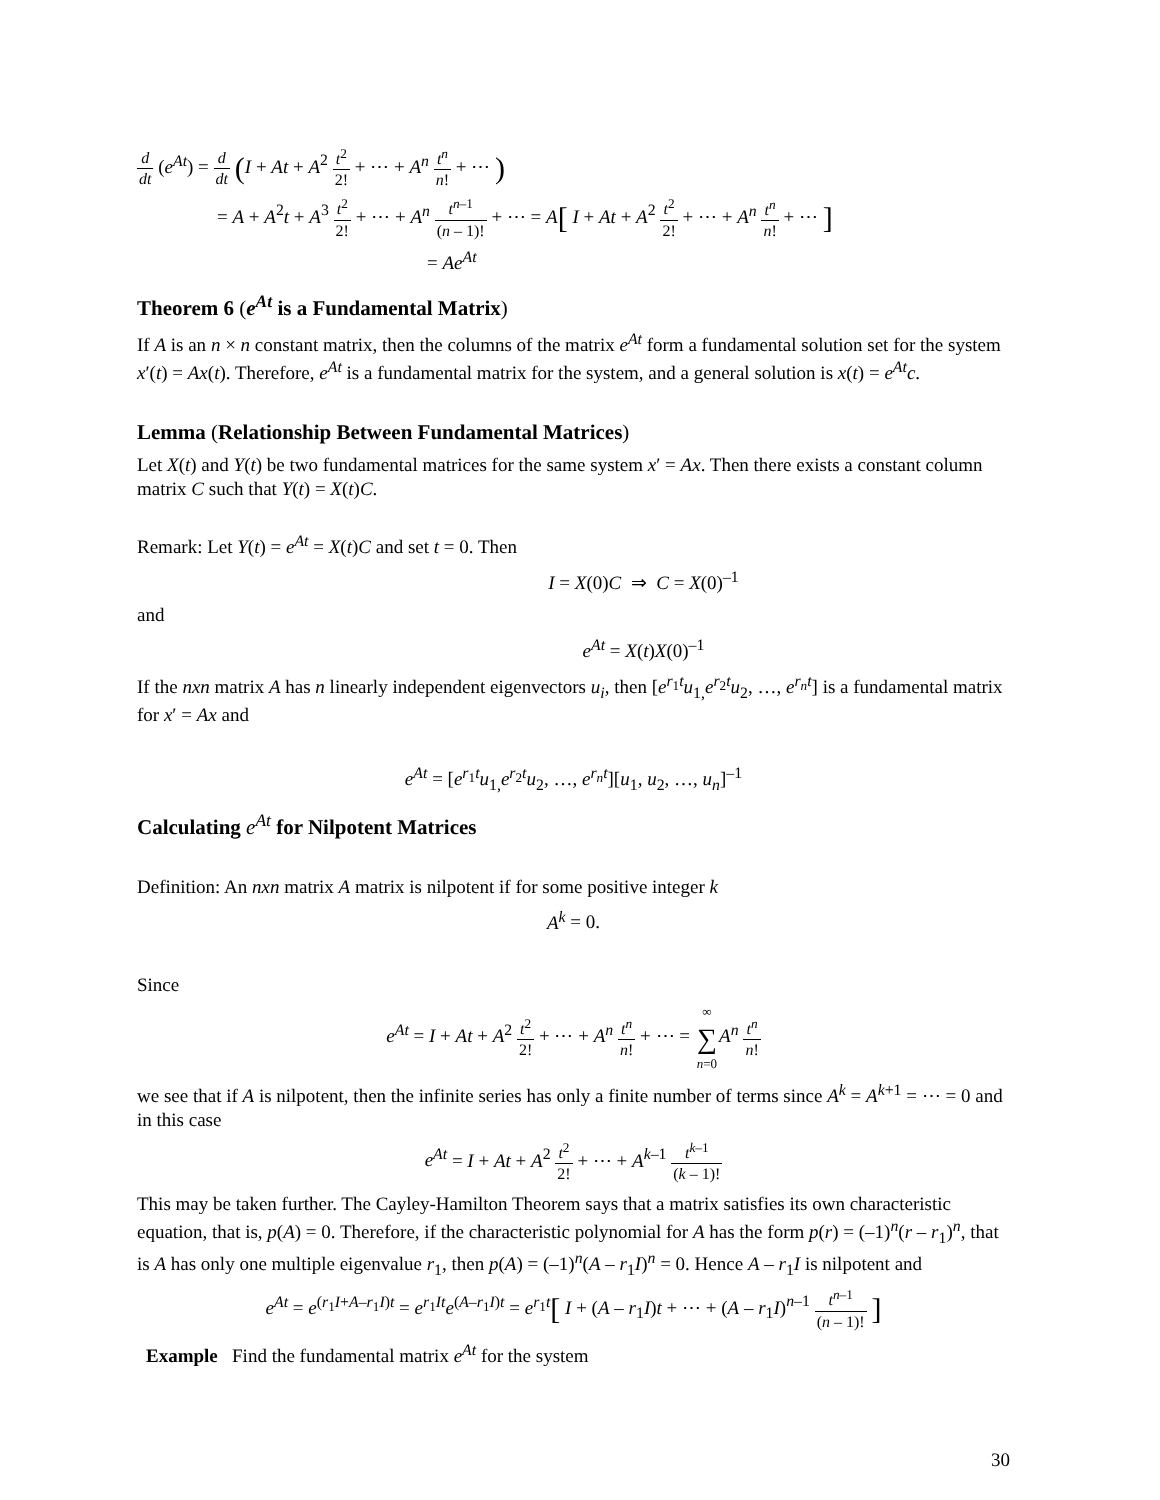ddt (e<sup>At</sup>) = d dt (I + At + A<sup>2</sup> t<sup>2</sup> 2! + ⋯ + A<sup>n</sup> t<sup>n</sup> n! + ⋯ )
= A + A<sup>2</sup>t + A<sup>3</sup> t<sup>2</sup> 2! + ⋯ + A<sup>n</sup> t<sup>n–1</sup> (n – 1)! + ⋯ = A[ I + At + A<sup>2</sup> t<sup>2</sup> 2! + ⋯ + A<sup>n</sup> t<sup>n</sup> n! + ⋯ ]
= Ae<sup>At</sup>
Theorem 6 (e<sup>At</sup> is a Fundamental Matrix)
If A is an n × n constant matrix, then the columns of the matrix e<sup>At</sup> form a fundamental solution set for the system x′(t) = Ax(t). Therefore, e<sup>At</sup> is a fundamental matrix for the system, and a general solution is x(t) = e<sup>At</sup>c.
Lemma (Relationship Between Fundamental Matrices)
Let X(t) and Y(t) be two fundamental matrices for the same system x′ = Ax. Then there exists a constant column matrix C such that Y(t) = X(t)C.
Remark: Let Y(t) = e<sup>At</sup> = X(t)C and set t = 0. Then
I = X(0)C ⇒ C = X(0)<sup>–1</sup>
and
e<sup>At</sup> = X(t)X(0)<sup>–1</sup>
If the nxn matrix A has n linearly independent eigenvectors u<sub>i</sub>, then [e<sup>r<sub>1</sub>t</sup>u<sub>1,</sub>e<sup>r<sub>2</sub>t</sup>u<sub>2</sub>, …, e<sup>r<sub>n</sub>t</sup>] is a fundamental matrix for x′ = Ax and
e<sup>At</sup> = [e<sup>r<sub>1</sub>t</sup>u<sub>1,</sub>e<sup>r<sub>2</sub>t</sup>u<sub>2</sub>, …, e<sup>r<sub>n</sub>t</sup>][u<sub>1</sub>, u<sub>2</sub>, …, u<sub>n</sub>]<sup>–1</sup>
Calculating e<sup>At</sup> for Nilpotent Matrices
Definition: An nxn matrix A matrix is nilpotent if for some positive integer k
A<sup>k</sup> = 0.
Since
e<sup>At</sup> = I + At + A<sup>2</sup> t<sup>2</sup> 2! + ⋯ + A<sup>n</sup> t<sup>n</sup> n! + ⋯ = ∞ ∑ n=0 A<sup>n</sup> t<sup>n</sup> n!
we see that if A is nilpotent, then the infinite series has only a finite number of terms since A<sup>k</sup> = A<sup>k+1</sup> = ⋯ = 0 and in this case
e<sup>At</sup> = I + At + A<sup>2</sup> t<sup>2</sup> 2! + ⋯ + A<sup>k–1</sup> t<sup>k–1</sup> (k – 1)!
This may be taken further. The Cayley-Hamilton Theorem says that a matrix satisfies its own characteristic equation, that is, p(A) = 0. Therefore, if the characteristic polynomial for A has the form p(r) = (–1)<sup>n</sup>(r – r<sub>1</sub>)<sup>n</sup>, that is A has only one multiple eigenvalue r<sub>1</sub>, then p(A) = (–1)<sup>n</sup>(A – r<sub>1</sub>I)<sup>n</sup> = 0. Hence A – r<sub>1</sub>I is nilpotent and
e<sup>At</sup> = e<sup>(r<sub>1</sub>I+A–r<sub>1</sub>I)t</sup> = e<sup>r<sub>1</sub>It</sup>e<sup>(A–r<sub>1</sub>I)t</sup> = e<sup>r<sub>1</sub>t</sup>[ I + (A – r<sub>1</sub>I)t + ⋯ + (A – r<sub>1</sub>I)<sup>n–1</sup> t<sup>n–1</sup> (n – 1)! ]
Example Find the fundamental matrix e<sup>At</sup> for the system
30